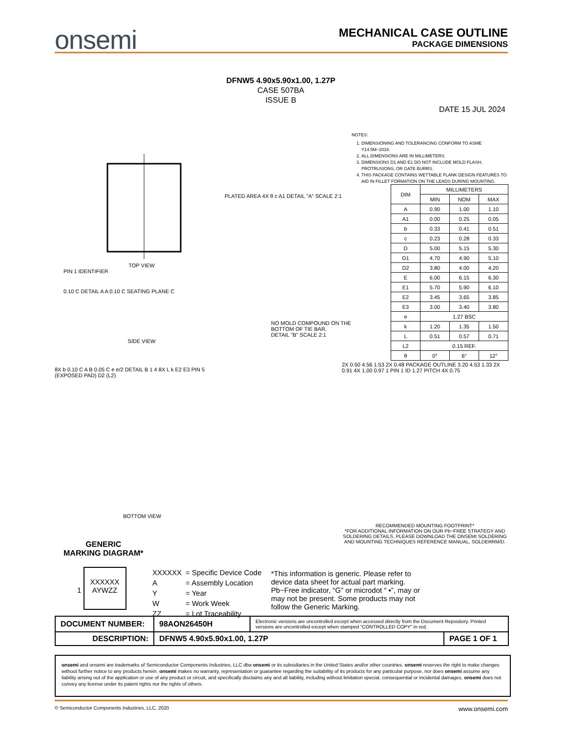onsemi
MECHANICAL CASE OUTLINE
PACKAGE DIMENSIONS
DFNW5 4.90x5.90x1.00, 1.27P
CASE 507BA
ISSUE B
DATE 15 JUL 2024
TOP VIEW
PIN 1 IDENTIFIER
PLATED AREA 4X θ c A1 DETAIL "A" SCALE 2:1
NOTES:
1. DIMENSIONING AND TOLERANCING CONFORM TO ASME Y14.5M−2018.
2. ALL DIMENSIONS ARE IN MILLIMETERS.
3. DIMENSIONS D1 AND E1 DO NOT INCLUDE MOLD FLASH, PROTRUSIONS, OR GATE BURRS.
4. THIS PACKAGE CONTAINS WETTABLE FLANK DESIGN FEATURES TO AID IN FILLET FORMATION ON THE LEADS DURING MOUNTING.
| DIM | MILLIMETERS | | |
| --- | --- | --- | --- |
| | MIN | NOM | MAX |
| A | 0.90 | 1.00 | 1.10 |
| A1 | 0.00 | 0.25 | 0.05 |
| b | 0.33 | 0.41 | 0.51 |
| c | 0.23 | 0.28 | 0.33 |
| D | 5.00 | 5.15 | 5.30 |
| D1 | 4.70 | 4.90 | 5.10 |
| D2 | 3.80 | 4.00 | 4.20 |
| E | 6.00 | 6.15 | 6.30 |
| E1 | 5.70 | 5.90 | 6.10 |
| E2 | 3.45 | 3.65 | 3.85 |
| E3 | 3.00 | 3.40 | 3.80 |
| e | 1.27 BSC | | |
| k | 1.20 | 1.35 | 1.50 |
| L | 0.51 | 0.57 | 0.71 |
| L2 | 0.15 REF. | | |
| θ | 0° | 6° | 12° |
0.10 C DETAIL A A 0.10 C SEATING PLANE C
SIDE VIEW
NO MOLD COMPOUND ON THE BOTTOM OF TIE BAR.
DETAIL "B" SCALE 2:1
8X b 0.10 C A B 0.05 C e e/2 DETAIL B 1 4 8X L k E2 E3 PIN 5 (EXPOSED PAD) D2 (L2)
BOTTOM VIEW
2X 0.50 4.56 1.53 2X 0.48 PACKAGE OUTLINE 3.20 4.53 1.33 2X 0.91 4X 1.00 0.97 1 PIN 1 ID 1.27 PITCH 4X 0.75
RECOMMENDED MOUNTING FOOTPRINT*
*FOR ADDITIONAL INFORMATION ON OUR Pb−FREE STRATEGY AND SOLDERING DETAILS, PLEASE DOWNLOAD THE ONSEMI SOLDERING AND MOUNTING TECHNIQUES REFERENCE MANUAL, SOLDERRM/D.
GENERIC
MARKING DIAGRAM*
1 XXXXXX
AYWZZ
| XXXXXX | = Specific Device Code |
| A | = Assembly Location |
| Y | = Year |
| W | = Work Week |
| ZZ | = Lot Traceability |
*This information is generic. Please refer to device data sheet for actual part marking. Pb−Free indicator, “G” or microdot “ ▪”, may or may not be present. Some products may not follow the Generic Marking.
| DOCUMENT NUMBER: | 98AON26450H | Electronic versions are uncontrolled except when accessed directly from the Document Repository. Printed versions are uncontrolled except when stamped “CONTROLLED COPY” in red. | |
| DESCRIPTION: | DFNW5 4.90x5.90x1.00, 1.27P | | PAGE 1 OF 1 |
onsemi and onsemi are trademarks of Semiconductor Components Industries, LLC dba onsemi or its subsidiaries in the United States and/or other countries. onsemi reserves the right to make changes without further notice to any products herein. onsemi makes no warranty, representation or guarantee regarding the suitability of its products for any particular purpose, nor does onsemi assume any liability arising out of the application or use of any product or circuit, and specifically disclaims any and all liability, including without limitation special, consequential or incidental damages. onsemi does not convey any license under its patent rights nor the rights of others.
© Semiconductor Components Industries, LLC, 2020 www.onsemi.com